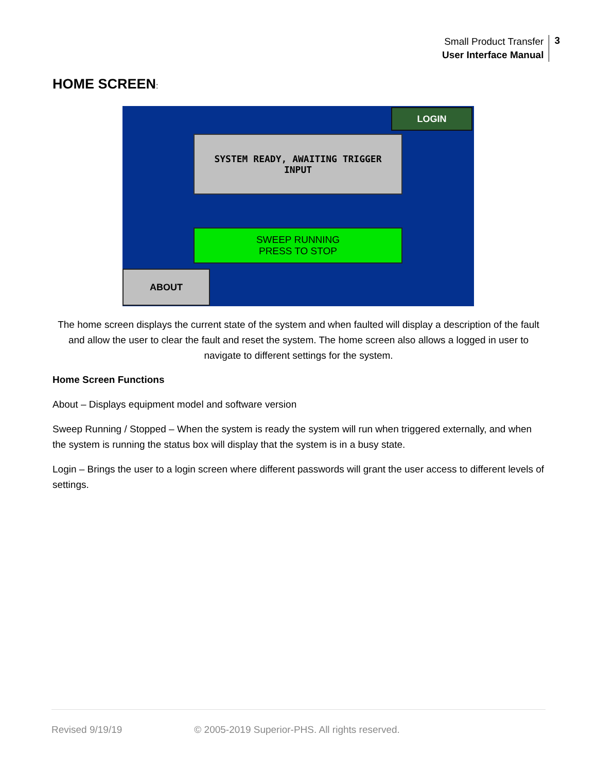Small Product Transfer
User Interface Manual
3
HOME SCREEN:
LOGIN
SYSTEM READY, AWAITING TRIGGER
INPUT
SWEEP RUNNING
PRESS TO STOP
ABOUT
The home screen displays the current state of the system and when faulted will display a description of the fault and allow the user to clear the fault and reset the system. The home screen also allows a logged in user to navigate to different settings for the system.
Home Screen Functions
About – Displays equipment model and software version
Sweep Running / Stopped – When the system is ready the system will run when triggered externally, and when the system is running the status box will display that the system is in a busy state.
Login – Brings the user to a login screen where different passwords will grant the user access to different levels of settings.
Revised 9/19/19 © 2005-2019 Superior-PHS. All rights reserved.